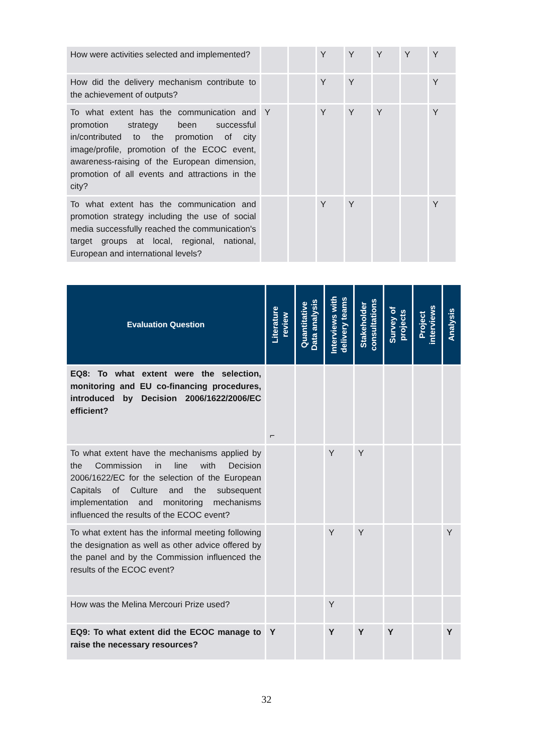| How were activities selected and implemented? | | | Y | Y | Y | Y | Y |
| How did the delivery mechanism contribute to the achievement of outputs? | | | Y | Y | | | Y |
| To what extent has the communication and promotion strategy been successful in/contributed to the promotion of city image/profile, promotion of the ECOC event, awareness-raising of the European dimension, promotion of all events and attractions in the city? | Y | | Y | Y | Y | | Y |
| To what extent has the communication and promotion strategy including the use of social media successfully reached the communication's target groups at local, regional, national, European and international levels? | | | Y | Y | | | Y |
| Evaluation Question | Literature review | Quantitative Data analysis | Interviews with delivery teams | Stakeholder consultations | Survey of projects | Project interviews | Analysis |
| --- | --- | --- | --- | --- | --- | --- | --- |
| EQ8: To what extent were the selection, monitoring and EU co-financing procedures, introduced by Decision 2006/1622/2006/EC efficient? | ⌐ | | | | | | |
| To what extent have the mechanisms applied by the Commission in line with Decision 2006/1622/EC for the selection of the European Capitals of Culture and the subsequent implementation and monitoring mechanisms influenced the results of the ECOC event? | | | Y | Y | | | |
| To what extent has the informal meeting following the designation as well as other advice offered by the panel and by the Commission influenced the results of the ECOC event? | | | Y | Y | | | Y |
| How was the Melina Mercouri Prize used? | | | Y | | | | |
| EQ9: To what extent did the ECOC manage to raise the necessary resources? | Y | | Y | Y | Y | | Y |
32